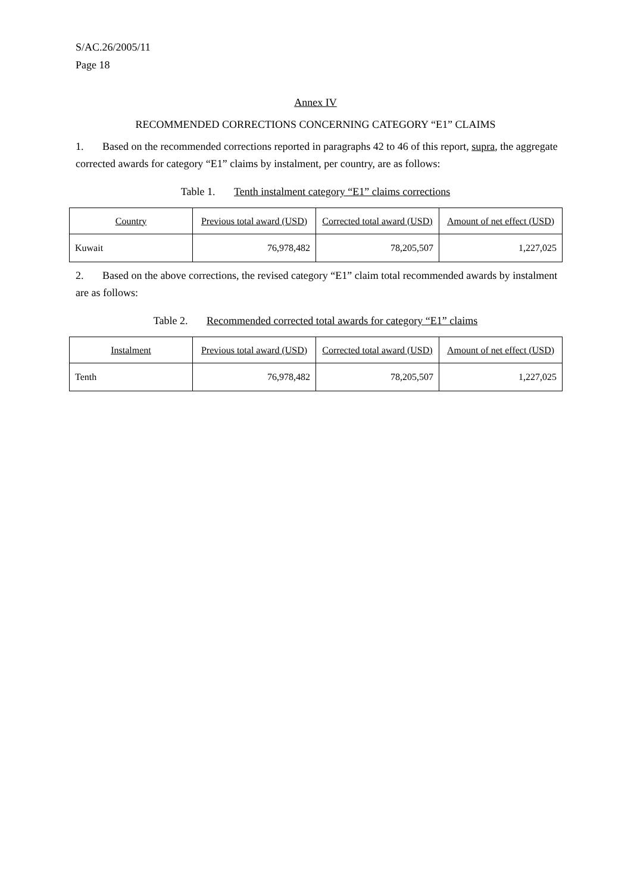S/AC.26/2005/11
Page 18
Annex IV
RECOMMENDED CORRECTIONS CONCERNING CATEGORY “E1” CLAIMS
1. Based on the recommended corrections reported in paragraphs 42 to 46 of this report, supra, the aggregate corrected awards for category “E1” claims by instalment, per country, are as follows:
Table 1. Tenth instalment category “E1” claims corrections
| Country | Previous total award (USD) | Corrected total award (USD) | Amount of net effect (USD) |
| --- | --- | --- | --- |
| Kuwait | 76,978,482 | 78,205,507 | 1,227,025 |
2. Based on the above corrections, the revised category “E1” claim total recommended awards by instalment are as follows:
Table 2. Recommended corrected total awards for category “E1” claims
| Instalment | Previous total award (USD) | Corrected total award (USD) | Amount of net effect (USD) |
| --- | --- | --- | --- |
| Tenth | 76,978,482 | 78,205,507 | 1,227,025 |